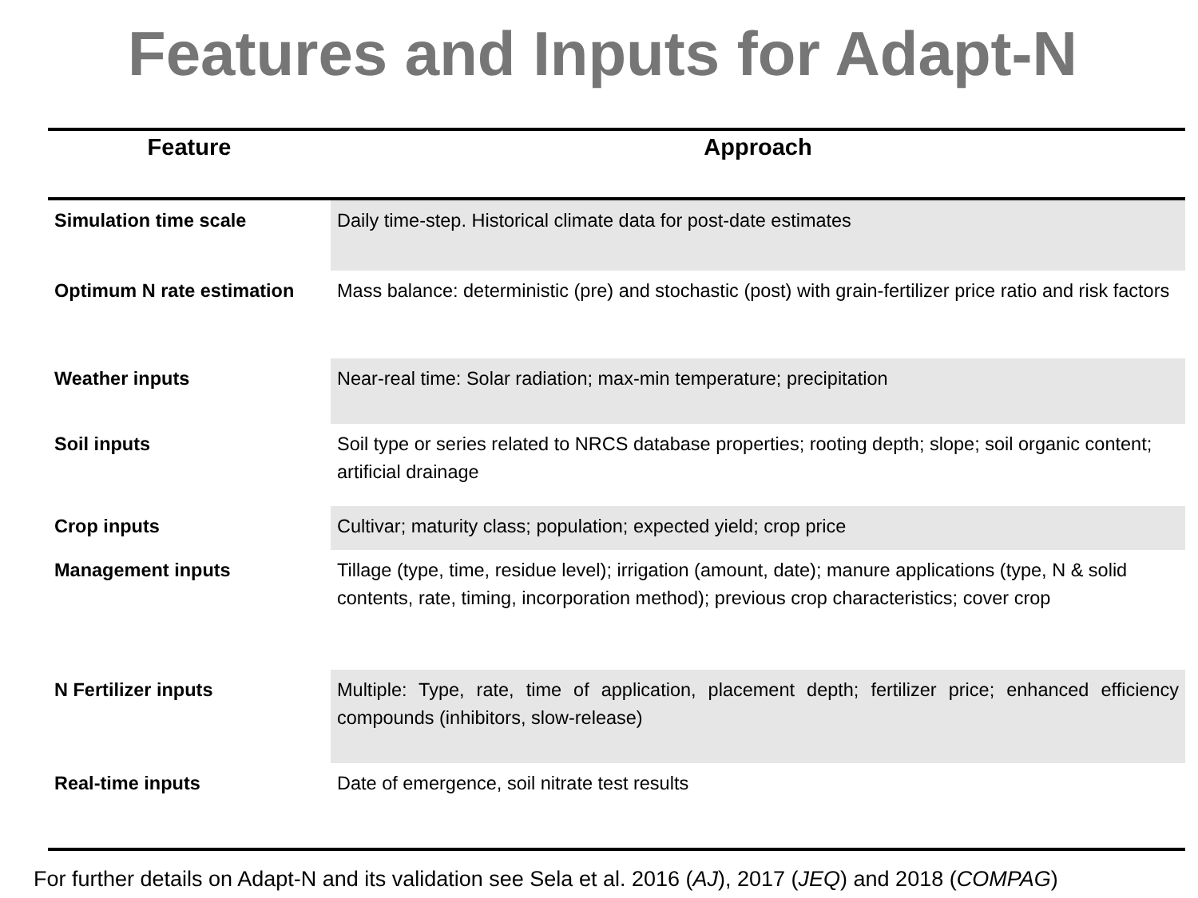Features and Inputs for Adapt-N
| Feature | Approach |
| --- | --- |
| Simulation time scale | Daily time-step. Historical climate data for post-date estimates |
| Optimum N rate estimation | Mass balance: deterministic (pre) and stochastic (post) with grain-fertilizer price ratio and risk factors |
| Weather inputs | Near-real time: Solar radiation; max-min temperature; precipitation |
| Soil inputs | Soil type or series related to NRCS database properties; rooting depth; slope; soil organic content; artificial drainage |
| Crop inputs | Cultivar; maturity class; population; expected yield; crop price |
| Management inputs | Tillage (type, time, residue level); irrigation (amount, date); manure applications (type, N & solid contents, rate, timing, incorporation method); previous crop characteristics; cover crop |
| N Fertilizer inputs | Multiple: Type, rate, time of application, placement depth; fertilizer price; enhanced efficiency compounds (inhibitors, slow-release) |
| Real-time inputs | Date of emergence, soil nitrate test results |
For further details on Adapt-N and its validation see Sela et al. 2016 (AJ), 2017 (JEQ) and 2018 (COMPAG)